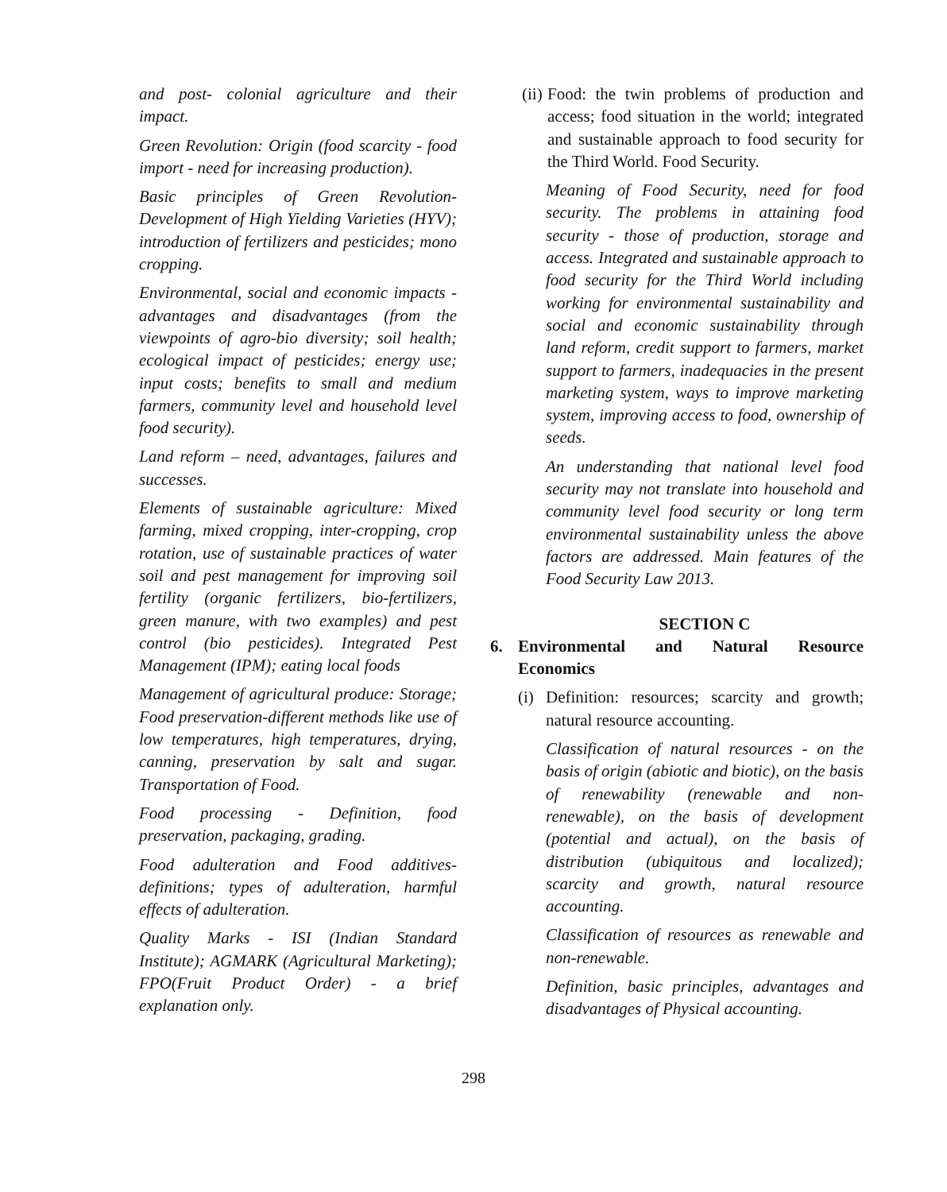and post- colonial agriculture and their impact.
Green Revolution: Origin (food scarcity - food import - need for increasing production).
Basic principles of Green Revolution- Development of High Yielding Varieties (HYV); introduction of fertilizers and pesticides; mono cropping.
Environmental, social and economic impacts - advantages and disadvantages (from the viewpoints of agro-bio diversity; soil health; ecological impact of pesticides; energy use; input costs; benefits to small and medium farmers, community level and household level food security).
Land reform – need, advantages, failures and successes.
Elements of sustainable agriculture: Mixed farming, mixed cropping, inter-cropping, crop rotation, use of sustainable practices of water soil and pest management for improving soil fertility (organic fertilizers, bio-fertilizers, green manure, with two examples) and pest control (bio pesticides). Integrated Pest Management (IPM); eating local foods
Management of agricultural produce: Storage; Food preservation-different methods like use of low temperatures, high temperatures, drying, canning, preservation by salt and sugar. Transportation of Food.
Food processing - Definition, food preservation, packaging, grading.
Food adulteration and Food additives- definitions; types of adulteration, harmful effects of adulteration.
Quality Marks - ISI (Indian Standard Institute); AGMARK (Agricultural Marketing); FPO(Fruit Product Order) - a brief explanation only.
(ii)
Food: the twin problems of production and access; food situation in the world; integrated and sustainable approach to food security for the Third World. Food Security.
Meaning of Food Security, need for food security. The problems in attaining food security - those of production, storage and access. Integrated and sustainable approach to food security for the Third World including working for environmental sustainability and social and economic sustainability through land reform, credit support to farmers, market support to farmers, inadequacies in the present marketing system, ways to improve marketing system, improving access to food, ownership of seeds.
An understanding that national level food security may not translate into household and community level food security or long term environmental sustainability unless the above factors are addressed. Main features of the Food Security Law 2013.
SECTION C
6. Environmental and Natural Resource Economics
(i)
Definition: resources; scarcity and growth; natural resource accounting.
Classification of natural resources - on the basis of origin (abiotic and biotic), on the basis of renewability (renewable and non-renewable), on the basis of development (potential and actual), on the basis of distribution (ubiquitous and localized); scarcity and growth, natural resource accounting.
Classification of resources as renewable and non-renewable.
Definition, basic principles, advantages and disadvantages of Physical accounting.
298